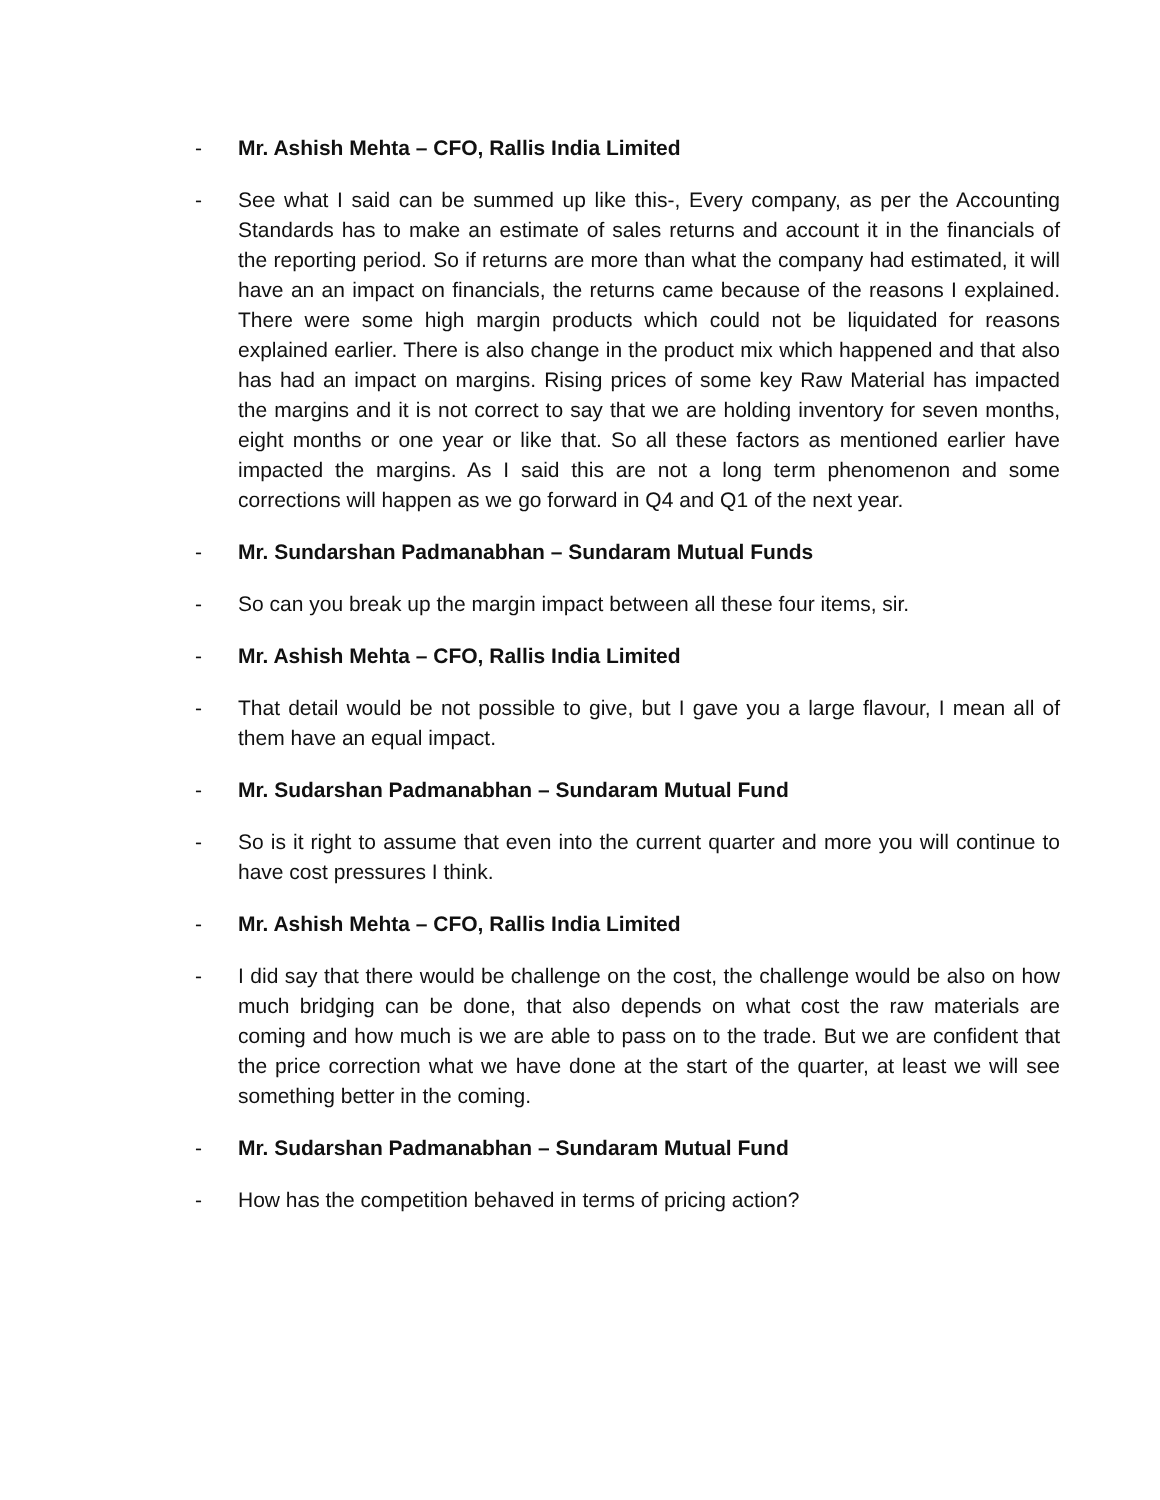- Mr. Ashish Mehta – CFO, Rallis India Limited
- See what I said can be summed up like this-, Every company, as per the Accounting Standards has to make an estimate of sales returns and account it in the financials of the reporting period. So if returns are more than what the company had estimated, it will have an an impact on financials, the returns came because of the reasons I explained. There were some high margin products which could not be liquidated for reasons explained earlier. There is also change in the product mix which happened and that also has had an impact on margins. Rising prices of some key Raw Material has impacted the margins and it is not correct to say that we are holding inventory for seven months, eight months or one year or like that. So all these factors as mentioned earlier have impacted the margins. As I said this are not a long term phenomenon and some corrections will happen as we go forward in Q4 and Q1 of the next year.
- Mr. Sundarshan Padmanabhan – Sundaram Mutual Funds
- So can you break up the margin impact between all these four items, sir.
- Mr. Ashish Mehta – CFO, Rallis India Limited
- That detail would be not possible to give, but I gave you a large flavour, I mean all of them have an equal impact.
- Mr. Sudarshan Padmanabhan – Sundaram Mutual Fund
- So is it right to assume that even into the current quarter and more you will continue to have cost pressures I think.
- Mr. Ashish Mehta – CFO, Rallis India Limited
- I did say that there would be challenge on the cost, the challenge would be also on how much bridging can be done, that also depends on what cost the raw materials are coming and how much is we are able to pass on to the trade. But we are confident that the price correction what we have done at the start of the quarter, at least we will see something better in the coming.
- Mr. Sudarshan Padmanabhan – Sundaram Mutual Fund
- How has the competition behaved in terms of pricing action?